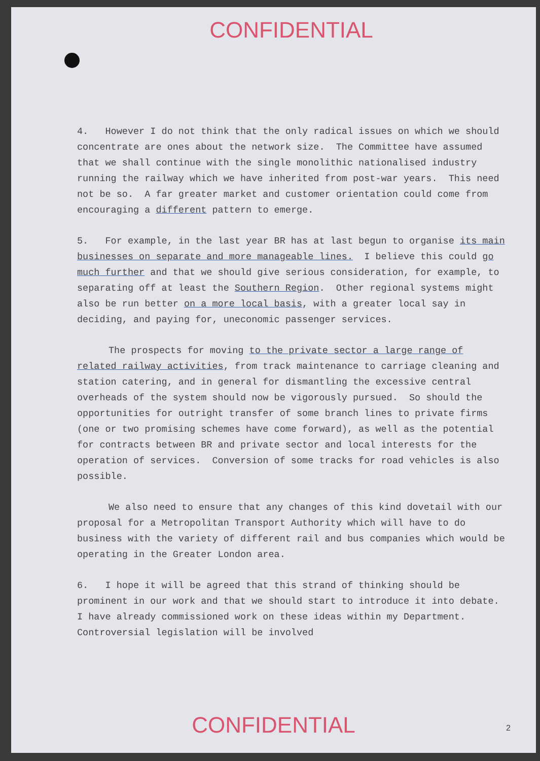CONFIDENTIAL
4. However I do not think that the only radical issues on which we should concentrate are ones about the network size. The Committee have assumed that we shall continue with the single monolithic nationalised industry running the railway which we have inherited from post-war years. This need not be so. A far greater market and customer orientation could come from encouraging a different pattern to emerge.
5. For example, in the last year BR has at last begun to organise its main businesses on separate and more manageable lines. I believe this could go much further and that we should give serious consideration, for example, to separating off at least the Southern Region. Other regional systems might also be run better on a more local basis, with a greater local say in deciding, and paying for, uneconomic passenger services.
The prospects for moving to the private sector a large range of related railway activities, from track maintenance to carriage cleaning and station catering, and in general for dismantling the excessive central overheads of the system should now be vigorously pursued. So should the opportunities for outright transfer of some branch lines to private firms (one or two promising schemes have come forward), as well as the potential for contracts between BR and private sector and local interests for the operation of services. Conversion of some tracks for road vehicles is also possible.
We also need to ensure that any changes of this kind dovetail with our proposal for a Metropolitan Transport Authority which will have to do business with the variety of different rail and bus companies which would be operating in the Greater London area.
6. I hope it will be agreed that this strand of thinking should be prominent in our work and that we should start to introduce it into debate. I have already commissioned work on these ideas within my Department. Controversial legislation will be involved
CONFIDENTIAL 2